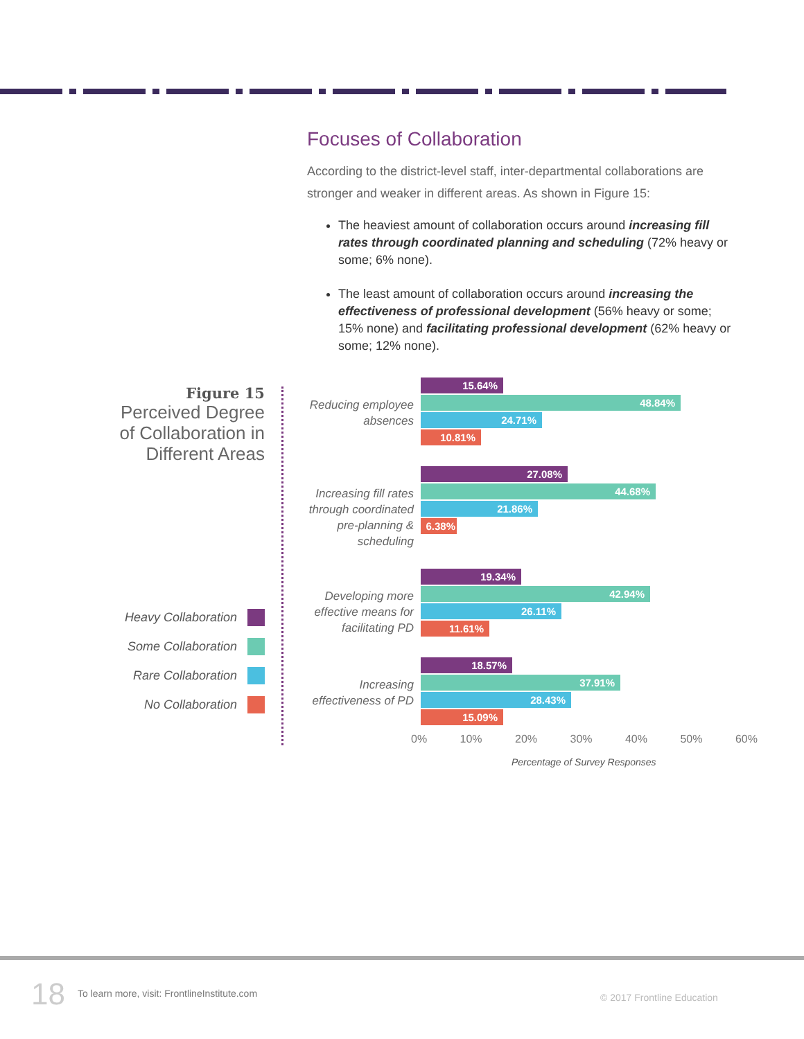Focuses of Collaboration
According to the district-level staff, inter-departmental collaborations are stronger and weaker in different areas. As shown in Figure 15:
The heaviest amount of collaboration occurs around increasing fill rates through coordinated planning and scheduling (72% heavy or some; 6% none).
The least amount of collaboration occurs around increasing the effectiveness of professional development (56% heavy or some; 15% none) and facilitating professional development (62% heavy or some; 12% none).
Figure 15
Perceived Degree of Collaboration in Different Areas
Heavy Collaboration
Some Collaboration
Rare Collaboration
No Collaboration
Reducing employee absences
15.64%
48.84%
24.71%
10.81%
Increasing fill rates through coordinated pre-planning & scheduling
27.08%
44.68%
21.86%
6.38%
Developing more effective means for facilitating PD
19.34%
42.94%
26.11%
11.61%
Increasing effectiveness of PD
18.57%
37.91%
28.43%
15.09%
0% 10% 20% 30% 40% 50% 60%
Percentage of Survey Responses
18 To learn more, visit: FrontlineInstitute.com
© 2017 Frontline Education